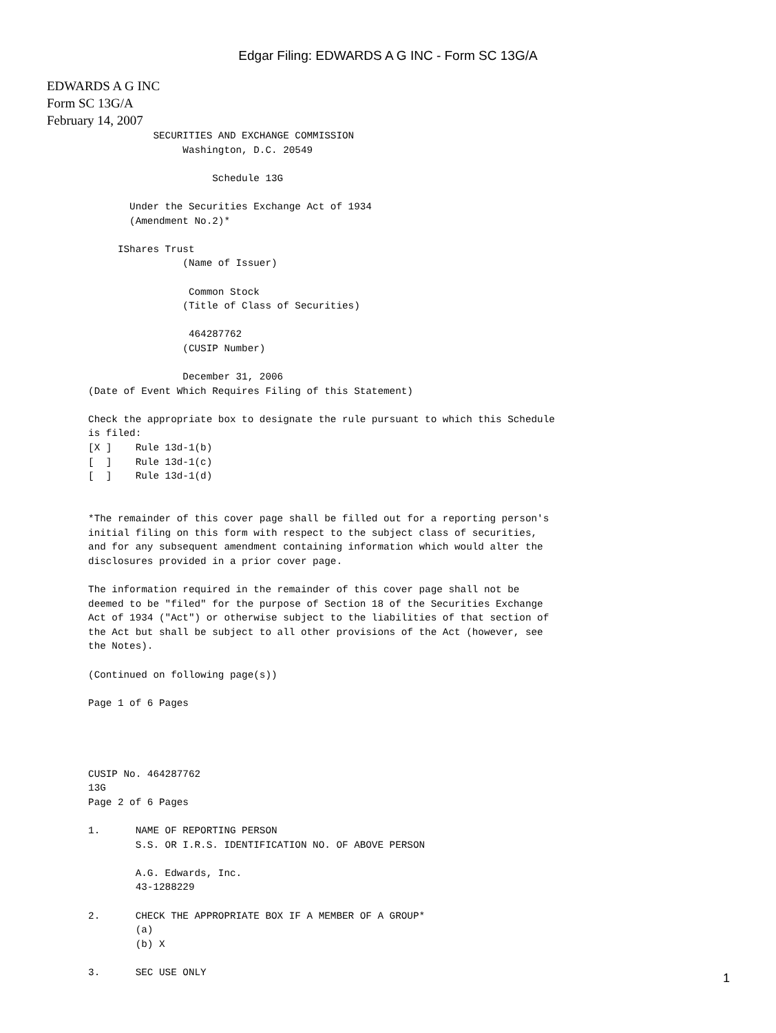Edgar Filing: EDWARDS A G INC - Form SC 13G/A
EDWARDS A G INC
Form SC 13G/A
February 14, 2007
                  SECURITIES AND EXCHANGE COMMISSION
                       Washington, D.C. 20549

                            Schedule 13G

              Under the Securities Exchange Act of 1934
              (Amendment No.2)*

            IShares Trust
                       (Name of Issuer)

                        Common Stock
                       (Title of Class of Securities)

                        464287762
                       (CUSIP Number)

                       December 31, 2006
       (Date of Event Which Requires Filing of this Statement)

       Check the appropriate box to designate the rule pursuant to which this Schedule
       is filed:
       [X ]    Rule 13d-1(b)
       [  ]    Rule 13d-1(c)
       [  ]    Rule 13d-1(d)


       *The remainder of this cover page shall be filled out for a reporting person's
       initial filing on this form with respect to the subject class of securities,
       and for any subsequent amendment containing information which would alter the
       disclosures provided in a prior cover page.

       The information required in the remainder of this cover page shall not be
       deemed to be "filed" for the purpose of Section 18 of the Securities Exchange
       Act of 1934 ("Act") or otherwise subject to the liabilities of that section of
       the Act but shall be subject to all other provisions of the Act (however, see
       the Notes).

       (Continued on following page(s))

       Page 1 of 6 Pages




       CUSIP No. 464287762
       13G
       Page 2 of 6 Pages

       1.      NAME OF REPORTING PERSON
               S.S. OR I.R.S. IDENTIFICATION NO. OF ABOVE PERSON

               A.G. Edwards, Inc.
               43-1288229

       2.      CHECK THE APPROPRIATE BOX IF A MEMBER OF A GROUP*
               (a)
               (b) X

       3.      SEC USE ONLY
1